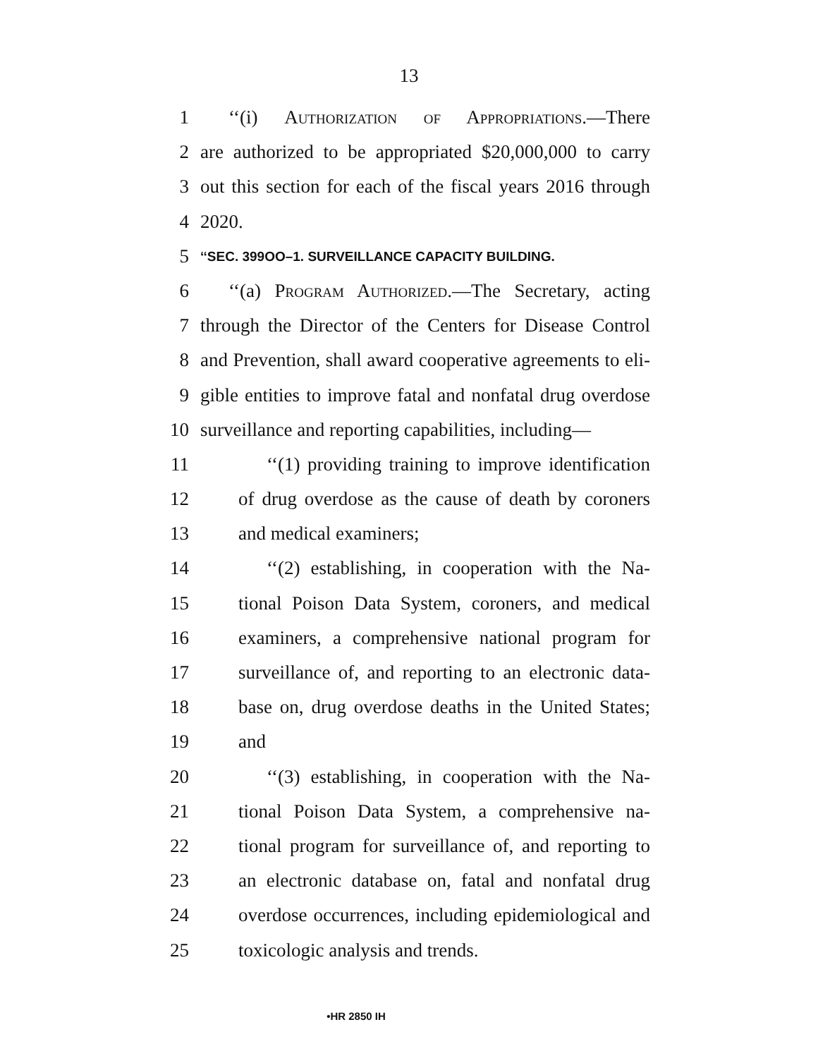13
1 ‘‘(i) Authorization of Appropriations.—There
2 are authorized to be appropriated $20,000,000 to carry
3 out this section for each of the fiscal years 2016 through
4 2020.
5 ‘‘SEC. 399OO–1. SURVEILLANCE CAPACITY BUILDING.
6 ‘‘(a) Program Authorized.—The Secretary, acting
7 through the Director of the Centers for Disease Control
8 and Prevention, shall award cooperative agreements to eli-
9 gible entities to improve fatal and nonfatal drug overdose
10 surveillance and reporting capabilities, including—
11 ‘‘(1) providing training to improve identification
12 of drug overdose as the cause of death by coroners
13 and medical examiners;
14 ‘‘(2) establishing, in cooperation with the Na-
15 tional Poison Data System, coroners, and medical
16 examiners, a comprehensive national program for
17 surveillance of, and reporting to an electronic data-
18 base on, drug overdose deaths in the United States;
19 and
20 ‘‘(3) establishing, in cooperation with the Na-
21 tional Poison Data System, a comprehensive na-
22 tional program for surveillance of, and reporting to
23 an electronic database on, fatal and nonfatal drug
24 overdose occurrences, including epidemiological and
25 toxicologic analysis and trends.
•HR 2850 IH